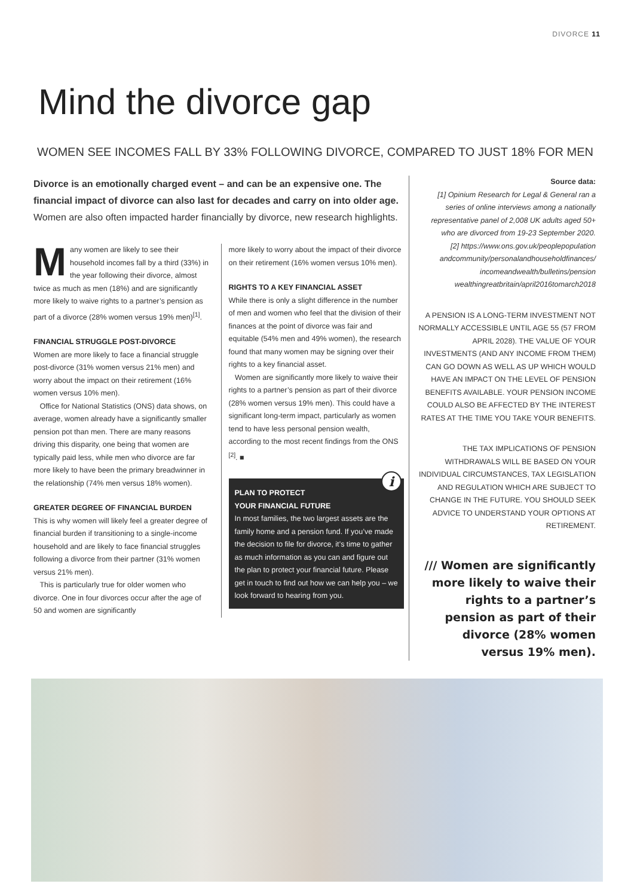DIVORCE 11
Mind the divorce gap
WOMEN SEE INCOMES FALL BY 33% FOLLOWING DIVORCE, COMPARED TO JUST 18% FOR MEN
Divorce is an emotionally charged event – and can be an expensive one. The financial impact of divorce can also last for decades and carry on into older age. Women are also often impacted harder financially by divorce, new research highlights.
Many women are likely to see their household incomes fall by a third (33%) in the year following their divorce, almost twice as much as men (18%) and are significantly more likely to waive rights to a partner’s pension as part of a divorce (28% women versus 19% men)<sup>[1]</sup>.
FINANCIAL STRUGGLE POST-DIVORCE
Women are more likely to face a financial struggle post-divorce (31% women versus 21% men) and worry about the impact on their retirement (16% women versus 10% men).
Office for National Statistics (ONS) data shows, on average, women already have a significantly smaller pension pot than men. There are many reasons driving this disparity, one being that women are typically paid less, while men who divorce are far more likely to have been the primary breadwinner in the relationship (74% men versus 18% women).
GREATER DEGREE OF FINANCIAL BURDEN
This is why women will likely feel a greater degree of financial burden if transitioning to a single-income household and are likely to face financial struggles following a divorce from their partner (31% women versus 21% men).
This is particularly true for older women who divorce. One in four divorces occur after the age of 50 and women are significantly
more likely to worry about the impact of their divorce on their retirement (16% women versus 10% men).
RIGHTS TO A KEY FINANCIAL ASSET
While there is only a slight difference in the number of men and women who feel that the division of their finances at the point of divorce was fair and equitable (54% men and 49% women), the research found that many women may be signing over their rights to a key financial asset.
Women are significantly more likely to waive their rights to a partner’s pension as part of their divorce (28% women versus 19% men). This could have a significant long-term impact, particularly as women tend to have less personal pension wealth, according to the most recent findings from the ONS <sup>[2]</sup>. ■
i
PLAN TO PROTECT
YOUR FINANCIAL FUTURE
In most families, the two largest assets are the family home and a pension fund. If you’ve made the decision to file for divorce, it’s time to gather as much information as you can and figure out the plan to protect your financial future. Please get in touch to find out how we can help you – we look forward to hearing from you.
Source data:
[1] Opinium Research for Legal & General ran a series of online interviews among a nationally representative panel of 2,008 UK adults aged 50+ who are divorced from 19-23 September 2020.
[2] https://www.ons.gov.uk/peoplepopulation andcommunity/personalandhouseholdfinances/ incomeandwealth/bulletins/pension wealthingreatbritain/april2016tomarch2018
A PENSION IS A LONG-TERM INVESTMENT NOT NORMALLY ACCESSIBLE UNTIL AGE 55 (57 FROM APRIL 2028). THE VALUE OF YOUR INVESTMENTS (AND ANY INCOME FROM THEM) CAN GO DOWN AS WELL AS UP WHICH WOULD HAVE AN IMPACT ON THE LEVEL OF PENSION BENEFITS AVAILABLE. YOUR PENSION INCOME COULD ALSO BE AFFECTED BY THE INTEREST RATES AT THE TIME YOU TAKE YOUR BENEFITS.
THE TAX IMPLICATIONS OF PENSION WITHDRAWALS WILL BE BASED ON YOUR INDIVIDUAL CIRCUMSTANCES, TAX LEGISLATION AND REGULATION WHICH ARE SUBJECT TO CHANGE IN THE FUTURE. YOU SHOULD SEEK ADVICE TO UNDERSTAND YOUR OPTIONS AT RETIREMENT.
/// Women are significantly more likely to waive their rights to a partner’s pension as part of their divorce (28% women versus 19% men).